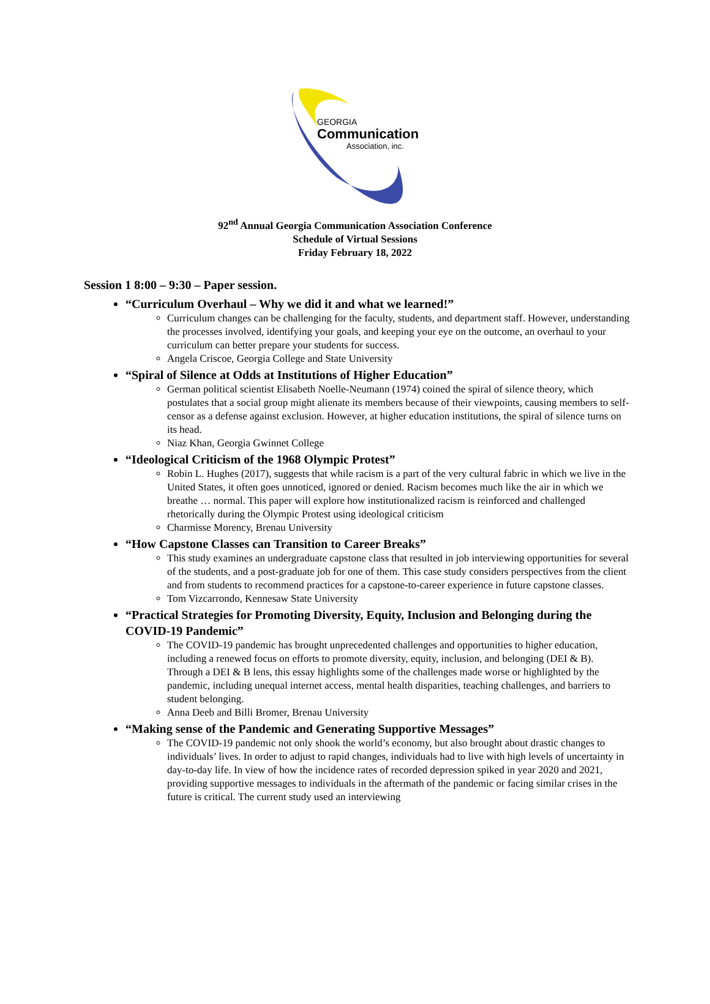GEORGIA
Communication
Association, inc.
92<sup>nd</sup> Annual Georgia Communication Association Conference
Schedule of Virtual Sessions
Friday February 18, 2022
Session 1 8:00 – 9:30 – Paper session.
“Curriculum Overhaul – Why we did it and what we learned!”
Curriculum changes can be challenging for the faculty, students, and department staff. However, understanding the processes involved, identifying your goals, and keeping your eye on the outcome, an overhaul to your curriculum can better prepare your students for success.
Angela Criscoe, Georgia College and State University
“Spiral of Silence at Odds at Institutions of Higher Education”
German political scientist Elisabeth Noelle-Neumann (1974) coined the spiral of silence theory, which postulates that a social group might alienate its members because of their viewpoints, causing members to self-censor as a defense against exclusion. However, at higher education institutions, the spiral of silence turns on its head.
Niaz Khan, Georgia Gwinnet College
“Ideological Criticism of the 1968 Olympic Protest”
Robin L. Hughes (2017), suggests that while racism is a part of the very cultural fabric in which we live in the United States, it often goes unnoticed, ignored or denied. Racism becomes much like the air in which we breathe … normal. This paper will explore how institutionalized racism is reinforced and challenged rhetorically during the Olympic Protest using ideological criticism
Charmisse Morency, Brenau University
“How Capstone Classes can Transition to Career Breaks”
This study examines an undergraduate capstone class that resulted in job interviewing opportunities for several of the students, and a post-graduate job for one of them. This case study considers perspectives from the client and from students to recommend practices for a capstone-to-career experience in future capstone classes.
Tom Vizcarrondo, Kennesaw State University
“Practical Strategies for Promoting Diversity, Equity, Inclusion and Belonging during the COVID-19 Pandemic”
The COVID-19 pandemic has brought unprecedented challenges and opportunities to higher education, including a renewed focus on efforts to promote diversity, equity, inclusion, and belonging (DEI & B). Through a DEI & B lens, this essay highlights some of the challenges made worse or highlighted by the pandemic, including unequal internet access, mental health disparities, teaching challenges, and barriers to student belonging.
Anna Deeb and Billi Bromer, Brenau University
“Making sense of the Pandemic and Generating Supportive Messages”
The COVID-19 pandemic not only shook the world’s economy, but also brought about drastic changes to individuals’ lives. In order to adjust to rapid changes, individuals had to live with high levels of uncertainty in day-to-day life. In view of how the incidence rates of recorded depression spiked in year 2020 and 2021, providing supportive messages to individuals in the aftermath of the pandemic or facing similar crises in the future is critical. The current study used an interviewing